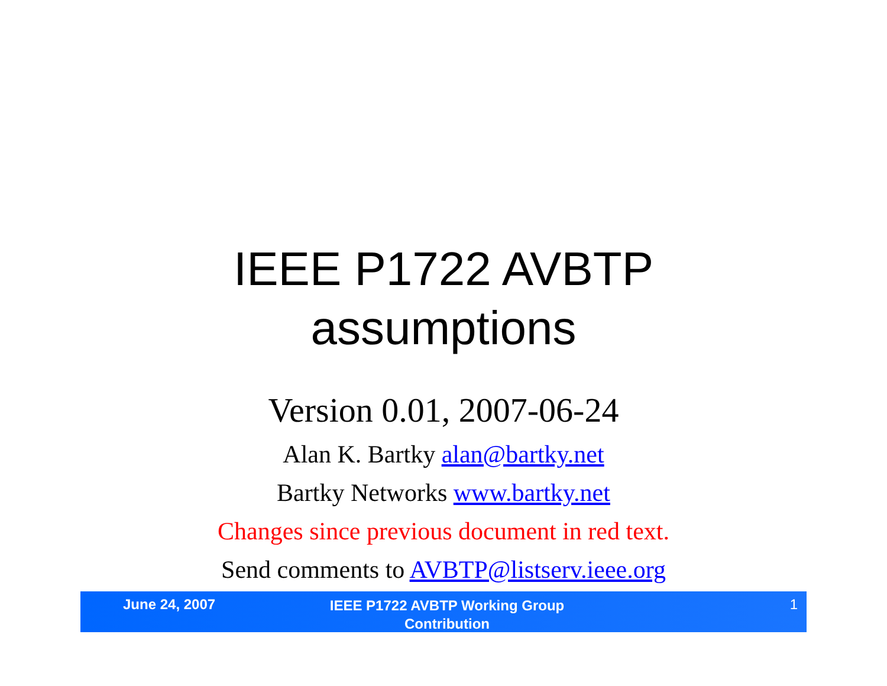IEEE P1722 AVBTP
assumptions
Version 0.01, 2007-06-24
Alan K. Bartky alan@bartky.net
Bartky Networks www.bartky.net
Changes since previous document in red text.
Send comments to AVBTP@listserv.ieee.org
June 24, 2007
IEEE P1722 AVBTP Working Group
Contribution
1